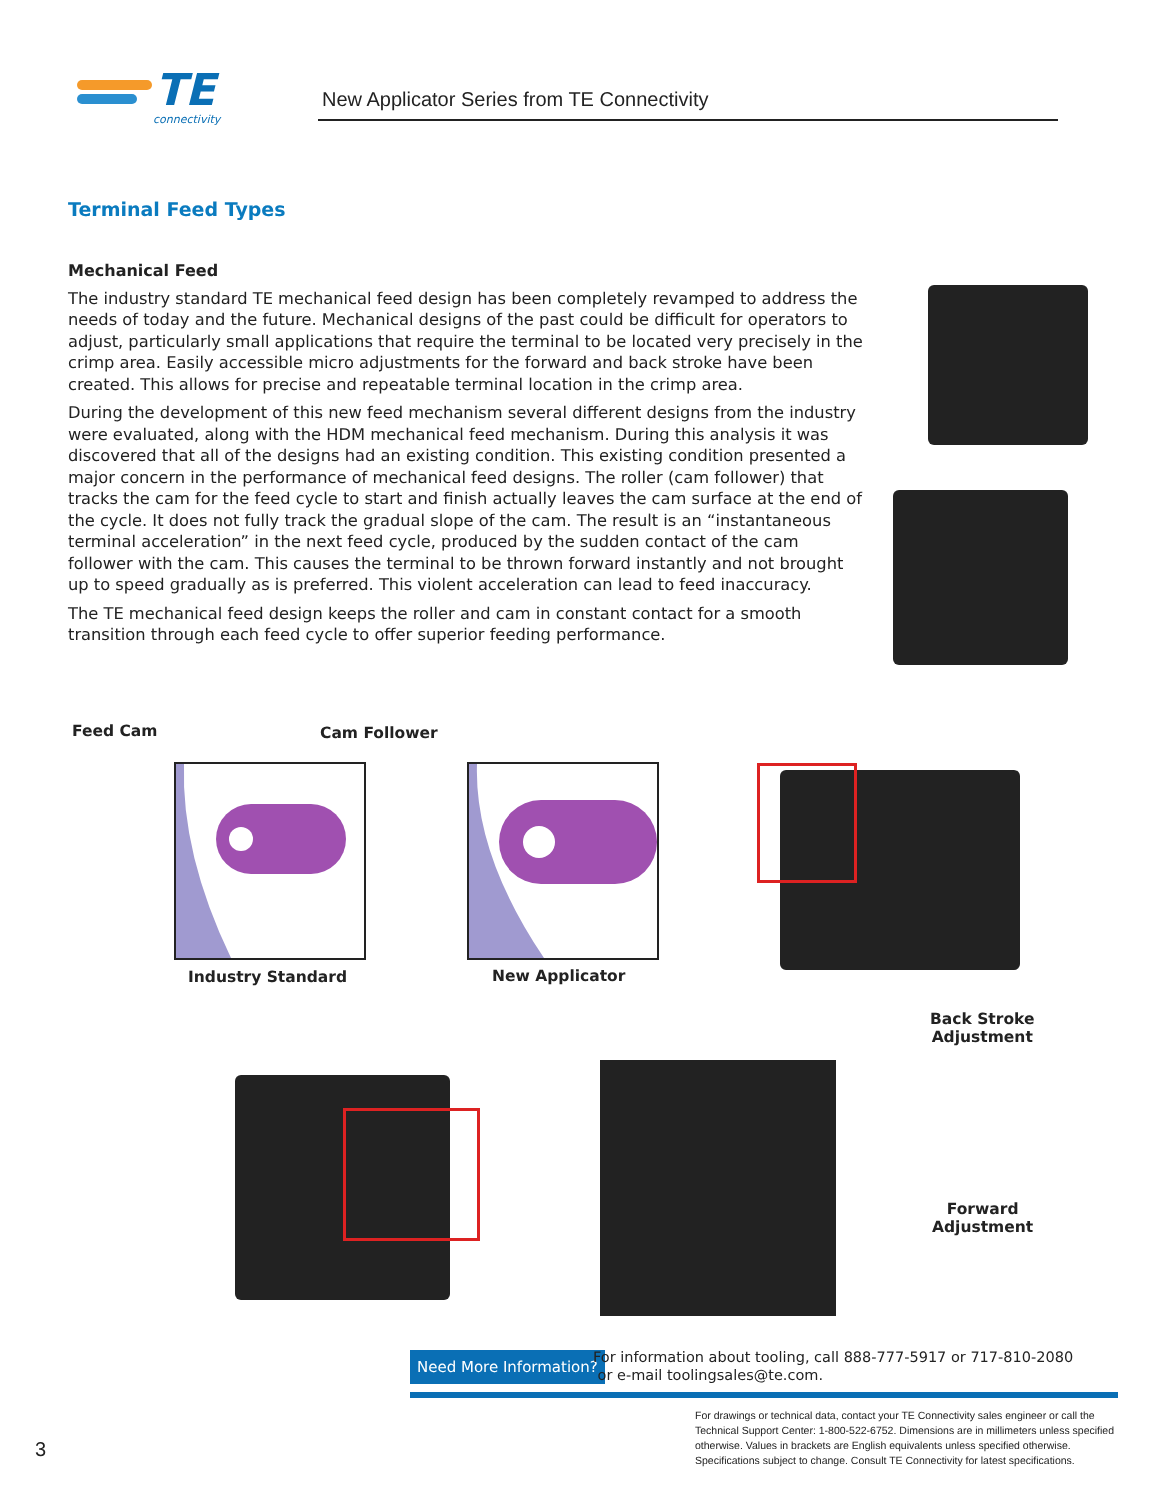TE
connectivity
New Applicator Series from TE Connectivity
Terminal Feed Types
Mechanical Feed
The industry standard TE mechanical feed design has been completely revamped to address the needs of today and the future. Mechanical designs of the past could be difficult for operators to adjust, particularly small applications that require the terminal to be located very precisely in the crimp area. Easily accessible micro adjustments for the forward and back stroke have been created. This allows for precise and repeatable terminal location in the crimp area.
During the development of this new feed mechanism several different designs from the industry were evaluated, along with the HDM mechanical feed mechanism. During this analysis it was discovered that all of the designs had an existing condition. This existing condition presented a major concern in the performance of mechanical feed designs. The roller (cam follower) that tracks the cam for the feed cycle to start and finish actually leaves the cam surface at the end of the cycle. It does not fully track the gradual slope of the cam. The result is an “instantaneous terminal acceleration” in the next feed cycle, produced by the sudden contact of the cam follower with the cam. This causes the terminal to be thrown forward instantly and not brought up to speed gradually as is preferred. This violent acceleration can lead to feed inaccuracy.
The TE mechanical feed design keeps the roller and cam in constant contact for a smooth transition through each feed cycle to offer superior feeding performance.
Feed Cam Cam Follower
Industry Standard New Applicator
Back Stroke
Adjustment
Forward
Adjustment
Need More Information?
For information about tooling, call 888-777-5917 or 717-810-2080
or e-mail toolingsales@te.com.
For drawings or technical data, contact your TE Connectivity sales engineer or call the Technical Support Center: 1-800-522-6752. Dimensions are in millimeters unless specified otherwise. Values in brackets are English equivalents unless specified otherwise. Specifications subject to change. Consult TE Connectivity for latest specifications.
3